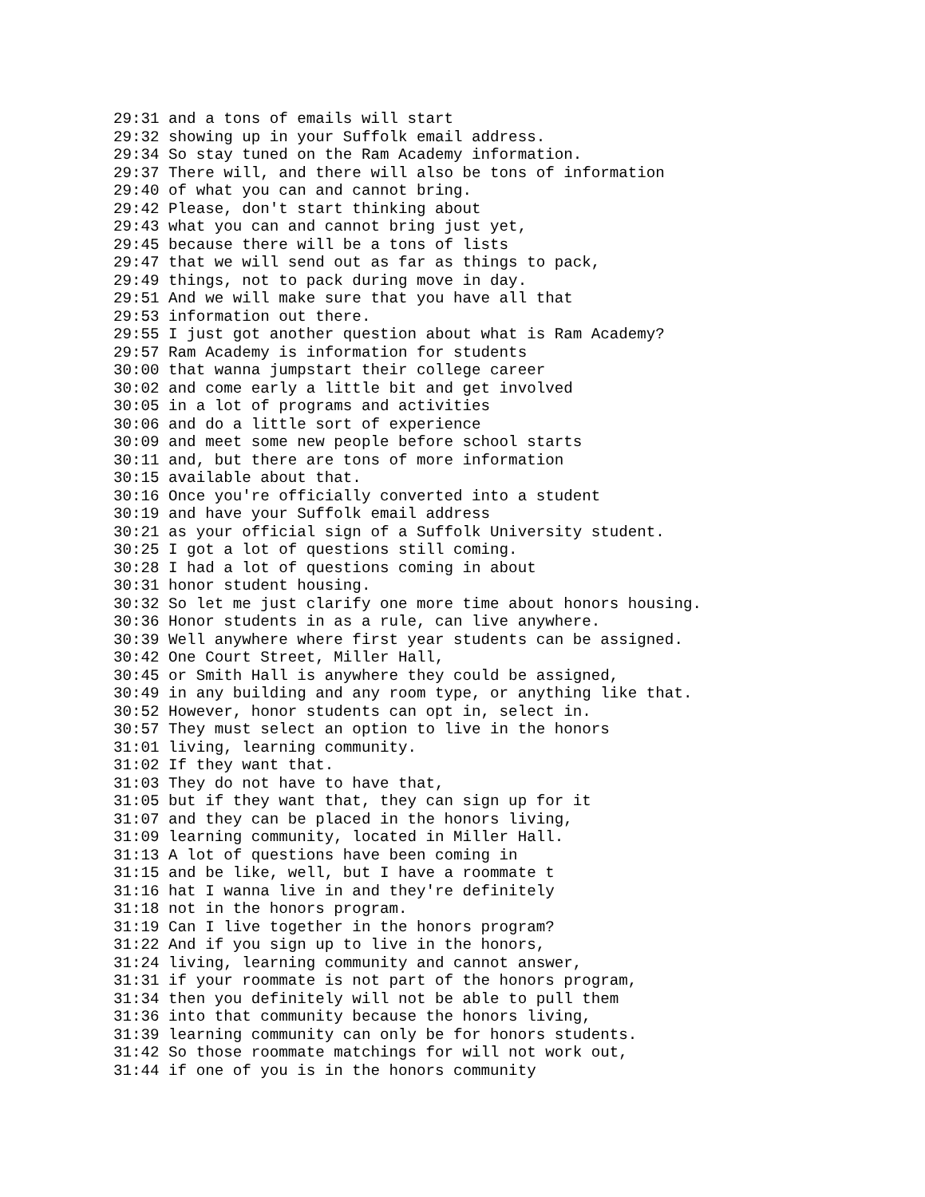29:31 and a tons of emails will start
29:32 showing up in your Suffolk email address.
29:34 So stay tuned on the Ram Academy information.
29:37 There will, and there will also be tons of information
29:40 of what you can and cannot bring.
29:42 Please, don't start thinking about
29:43 what you can and cannot bring just yet,
29:45 because there will be a tons of lists
29:47 that we will send out as far as things to pack,
29:49 things, not to pack during move in day.
29:51 And we will make sure that you have all that
29:53 information out there.
29:55 I just got another question about what is Ram Academy?
29:57 Ram Academy is information for students
30:00 that wanna jumpstart their college career
30:02 and come early a little bit and get involved
30:05 in a lot of programs and activities
30:06 and do a little sort of experience
30:09 and meet some new people before school starts
30:11 and, but there are tons of more information
30:15 available about that.
30:16 Once you're officially converted into a student
30:19 and have your Suffolk email address
30:21 as your official sign of a Suffolk University student.
30:25 I got a lot of questions still coming.
30:28 I had a lot of questions coming in about
30:31 honor student housing.
30:32 So let me just clarify one more time about honors housing.
30:36 Honor students in as a rule, can live anywhere.
30:39 Well anywhere where first year students can be assigned.
30:42 One Court Street, Miller Hall,
30:45 or Smith Hall is anywhere they could be assigned,
30:49 in any building and any room type, or anything like that.
30:52 However, honor students can opt in, select in.
30:57 They must select an option to live in the honors
31:01 living, learning community.
31:02 If they want that.
31:03 They do not have to have that,
31:05 but if they want that, they can sign up for it
31:07 and they can be placed in the honors living,
31:09 learning community, located in Miller Hall.
31:13 A lot of questions have been coming in
31:15 and be like, well, but I have a roommate t
31:16 hat I wanna live in and they're definitely
31:18 not in the honors program.
31:19 Can I live together in the honors program?
31:22 And if you sign up to live in the honors,
31:24 living, learning community and cannot answer,
31:31 if your roommate is not part of the honors program,
31:34 then you definitely will not be able to pull them
31:36 into that community because the honors living,
31:39 learning community can only be for honors students.
31:42 So those roommate matchings for will not work out,
31:44 if one of you is in the honors community